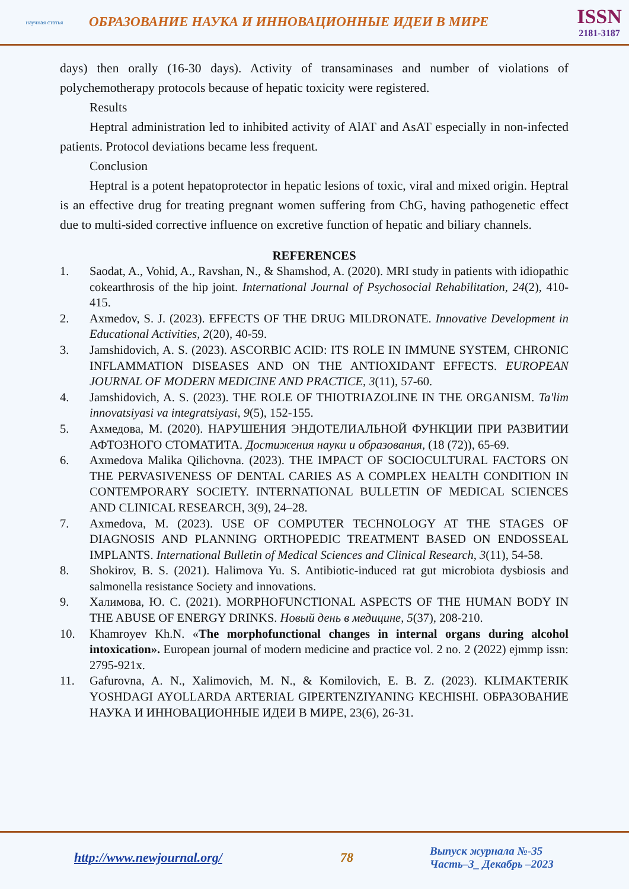научная статья
ОБРАЗОВАНИЕ НАУКА И ИННОВАЦИОННЫЕ ИДЕИ В МИРЕ
ISSN
2181-3187
days) then orally (16-30 days). Activity of transaminases and number of violations of polychemotherapy protocols because of hepatic toxicity were registered.
Results
Heptral administration led to inhibited activity of AlAT and AsAT especially in non-infected patients. Protocol deviations became less frequent.
Conclusion
Heptral is a potent hepatoprotector in hepatic lesions of toxic, viral and mixed origin. Heptral is an effective drug for treating pregnant women suffering from ChG, having pathogenetic effect due to multi-sided corrective influence on excretive function of hepatic and biliary channels.
REFERENCES
1. Saodat, A., Vohid, A., Ravshan, N., & Shamshod, A. (2020). MRI study in patients with idiopathic cokearthrosis of the hip joint. International Journal of Psychosocial Rehabilitation, 24(2), 410-415.
2. Axmedov, S. J. (2023). EFFECTS OF THE DRUG MILDRONATE. Innovative Development in Educational Activities, 2(20), 40-59.
3. Jamshidovich, A. S. (2023). ASCORBIC ACID: ITS ROLE IN IMMUNE SYSTEM, CHRONIC INFLAMMATION DISEASES AND ON THE ANTIOXIDANT EFFECTS. EUROPEAN JOURNAL OF MODERN MEDICINE AND PRACTICE, 3(11), 57-60.
4. Jamshidovich, A. S. (2023). THE ROLE OF THIOTRIAZOLINE IN THE ORGANISM. Ta'lim innovatsiyasi va integratsiyasi, 9(5), 152-155.
5. Ахмедова, М. (2020). НАРУШЕНИЯ ЭНДОТЕЛИАЛЬНОЙ ФУНКЦИИ ПРИ РАЗВИТИИ АФТОЗНОГО СТОМАТИТА. Достижения науки и образования, (18 (72)), 65-69.
6. Axmedova Malika Qilichovna. (2023). THE IMPACT OF SOCIOCULTURAL FACTORS ON THE PERVASIVENESS OF DENTAL CARIES AS A COMPLEX HEALTH CONDITION IN CONTEMPORARY SOCIETY. INTERNATIONAL BULLETIN OF MEDICAL SCIENCES AND CLINICAL RESEARCH, 3(9), 24–28.
7. Axmedova, M. (2023). USE OF COMPUTER TECHNOLOGY AT THE STAGES OF DIAGNOSIS AND PLANNING ORTHOPEDIC TREATMENT BASED ON ENDOSSEAL IMPLANTS. International Bulletin of Medical Sciences and Clinical Research, 3(11), 54-58.
8. Shokirov, B. S. (2021). Halimova Yu. S. Antibiotic-induced rat gut microbiota dysbiosis and salmonella resistance Society and innovations.
9. Халимова, Ю. С. (2021). MORPHOFUNCTIONAL ASPECTS OF THE HUMAN BODY IN THE ABUSE OF ENERGY DRINKS. Новый день в медицине, 5(37), 208-210.
10. Khamroyev Kh.N. «The morphofunctional changes in internal organs during alcohol intoxication». European journal of modern medicine and practice vol. 2 no. 2 (2022) ejmmp issn: 2795-921x.
11. Gafurovna, A. N., Xalimovich, M. N., & Komilovich, E. B. Z. (2023). KLIMAKTERIK YOSHDAGI AYOLLARDA ARTERIAL GIPERTENZIYANING KECHISHI. ОБРАЗОВАНИЕ НАУКА И ИННОВАЦИОННЫЕ ИДЕИ В МИРЕ, 23(6), 26-31.
http://www.newjournal.org/ 78
Выпуск журнала №-35
Часть–3_ Декабрь –2023